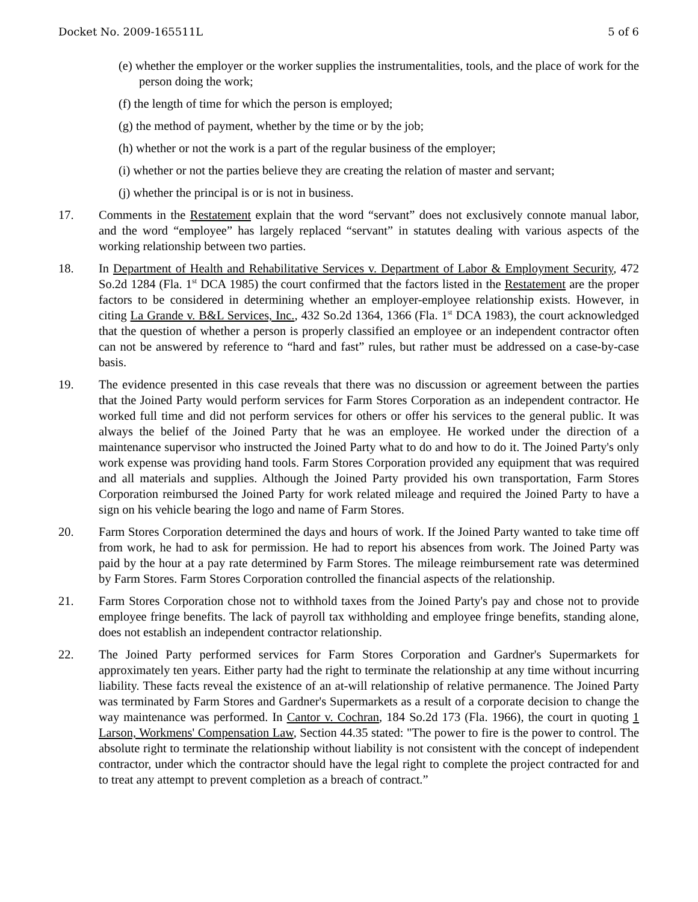Docket No. 2009-165511L 5 of 6
(e) whether the employer or the worker supplies the instrumentalities, tools, and the place of work for the person doing the work;
(f) the length of time for which the person is employed;
(g) the method of payment, whether by the time or by the job;
(h) whether or not the work is a part of the regular business of the employer;
(i) whether or not the parties believe they are creating the relation of master and servant;
(j) whether the principal is or is not in business.
17. Comments in the Restatement explain that the word “servant” does not exclusively connote manual labor, and the word “employee” has largely replaced “servant” in statutes dealing with various aspects of the working relationship between two parties.
18. In Department of Health and Rehabilitative Services v. Department of Labor & Employment Security, 472 So.2d 1284 (Fla. 1<sup>st</sup> DCA 1985) the court confirmed that the factors listed in the Restatement are the proper factors to be considered in determining whether an employer-employee relationship exists. However, in citing La Grande v. B&L Services, Inc., 432 So.2d 1364, 1366 (Fla. 1<sup>st</sup> DCA 1983), the court acknowledged that the question of whether a person is properly classified an employee or an independent contractor often can not be answered by reference to “hard and fast” rules, but rather must be addressed on a case-by-case basis.
19. The evidence presented in this case reveals that there was no discussion or agreement between the parties that the Joined Party would perform services for Farm Stores Corporation as an independent contractor. He worked full time and did not perform services for others or offer his services to the general public. It was always the belief of the Joined Party that he was an employee. He worked under the direction of a maintenance supervisor who instructed the Joined Party what to do and how to do it. The Joined Party's only work expense was providing hand tools. Farm Stores Corporation provided any equipment that was required and all materials and supplies. Although the Joined Party provided his own transportation, Farm Stores Corporation reimbursed the Joined Party for work related mileage and required the Joined Party to have a sign on his vehicle bearing the logo and name of Farm Stores.
20. Farm Stores Corporation determined the days and hours of work. If the Joined Party wanted to take time off from work, he had to ask for permission. He had to report his absences from work. The Joined Party was paid by the hour at a pay rate determined by Farm Stores. The mileage reimbursement rate was determined by Farm Stores. Farm Stores Corporation controlled the financial aspects of the relationship.
21. Farm Stores Corporation chose not to withhold taxes from the Joined Party's pay and chose not to provide employee fringe benefits. The lack of payroll tax withholding and employee fringe benefits, standing alone, does not establish an independent contractor relationship.
22. The Joined Party performed services for Farm Stores Corporation and Gardner's Supermarkets for approximately ten years. Either party had the right to terminate the relationship at any time without incurring liability. These facts reveal the existence of an at-will relationship of relative permanence. The Joined Party was terminated by Farm Stores and Gardner's Supermarkets as a result of a corporate decision to change the way maintenance was performed. In Cantor v. Cochran, 184 So.2d 173 (Fla. 1966), the court in quoting 1 Larson, Workmens' Compensation Law, Section 44.35 stated: "The power to fire is the power to control. The absolute right to terminate the relationship without liability is not consistent with the concept of independent contractor, under which the contractor should have the legal right to complete the project contracted for and to treat any attempt to prevent completion as a breach of contract.”